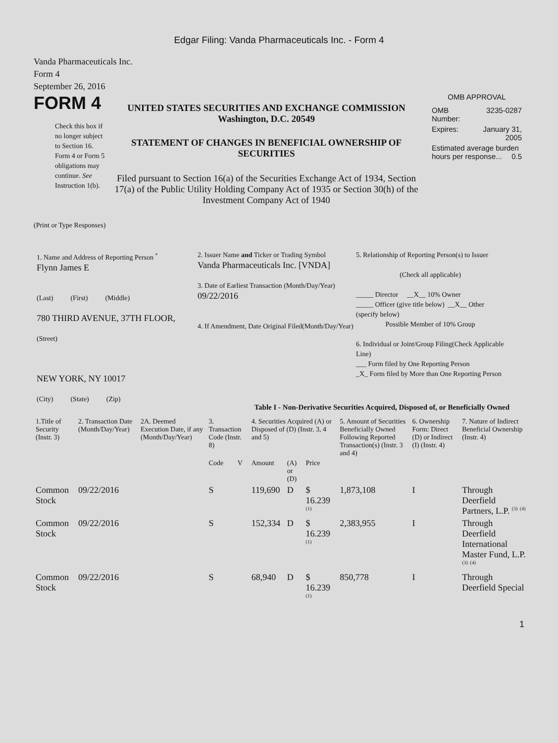Edgar Filing: Vanda Pharmaceuticals Inc. - Form 4
Vanda Pharmaceuticals Inc.
Form 4
September 26, 2016
FORM 4
Check this box if no longer subject to Section 16. Form 4 or Form 5 obligations may continue. See Instruction 1(b).
UNITED STATES SECURITIES AND EXCHANGE COMMISSION
Washington, D.C. 20549
STATEMENT OF CHANGES IN BENEFICIAL OWNERSHIP OF SECURITIES
Filed pursuant to Section 16(a) of the Securities Exchange Act of 1934, Section 17(a) of the Public Utility Holding Company Act of 1935 or Section 30(h) of the Investment Company Act of 1940
OMB APPROVAL
| OMB Number: | 3235-0287 |
| Expires: | January 31, 2005 |
| Estimated average burden hours per response... 0.5 | |
(Print or Type Responses)
1. Name and Address of Reporting Person <sup>*</sup>
Flynn James E
(Last) (First) (Middle)
780 THIRD AVENUE, 37TH FLOOR,
(Street)
NEW YORK, NY 10017
(City) (State) (Zip)
2. Issuer Name and Ticker or Trading Symbol
Vanda Pharmaceuticals Inc. [VNDA]
3. Date of Earliest Transaction (Month/Day/Year)
09/22/2016
4. If Amendment, Date Original Filed(Month/Day/Year)
5. Relationship of Reporting Person(s) to Issuer
(Check all applicable)
_____ Director __X__ 10% Owner
_____ Officer (give title below) __X__ Other (specify below)
Possible Member of 10% Group
6. Individual or Joint/Group Filing(Check Applicable Line)
___ Form filed by One Reporting Person
_X_ Form filed by More than One Reporting Person
Table I - Non-Derivative Securities Acquired, Disposed of, or Beneficially Owned
| 1.Title of Security (Instr. 3) | 2. Transaction Date (Month/Day/Year) | 2A. Deemed Execution Date, if any (Month/Day/Year) | 3. Transaction Code (Instr. 8) | | 4. Securities Acquired (A) or Disposed of (D) (Instr. 3, 4 and 5) | | | 5. Amount of Securities Beneficially Owned Following Reported Transaction(s) (Instr. 3 and 4) | 6. Ownership Form: Direct (D) or Indirect (I) (Instr. 4) | 7. Nature of Indirect Beneficial Ownership (Instr. 4) |
| --- | --- | --- | --- | --- | --- | --- | --- | --- | --- | --- |
| | | | Code | V | Amount | (A) or (D) | Price | | | |
| Common Stock | 09/22/2016 | | S | | 119,690 | D | $ 16.239 <sup>(1)</sup> | 1,873,108 | I | Through Deerfield Partners, L.P. <sup>(3)</sup> <sup>(4)</sup> |
| Common Stock | 09/22/2016 | | S | | 152,334 | D | $ 16.239 <sup>(1)</sup> | 2,383,955 | I | Through Deerfield International Master Fund, L.P. <sup>(3)</sup> <sup>(4)</sup> |
| Common Stock | 09/22/2016 | | S | | 68,940 | D | $ 16.239 <sup>(1)</sup> | 850,778 | I | Through Deerfield Special |
1